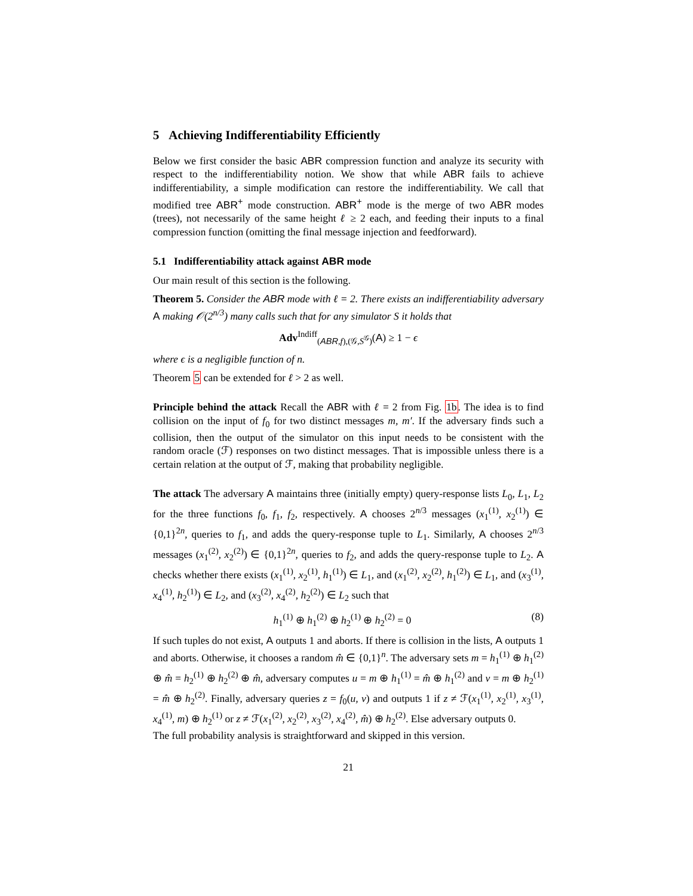5 Achieving Indifferentiability Efficiently
Below we first consider the basic ABR compression function and analyze its security with respect to the indifferentiability notion. We show that while ABR fails to achieve indifferentiability, a simple modification can restore the indifferentiability. We call that modified tree ABR<sup>+</sup> mode construction. ABR<sup>+</sup> mode is the merge of two ABR modes (trees), not necessarily of the same height ℓ ≥ 2 each, and feeding their inputs to a final compression function (omitting the final message injection and feedforward).
5.1 Indifferentiability attack against ABR mode
Our main result of this section is the following.
Theorem 5. Consider the ABR mode with ℓ = 2. There exists an indifferentiability adversary A making 𝒪(2<sup>n/3</sup>) many calls such that for any simulator S it holds that
Adv<sup>Indiff</sup><sub>(ABR,f),(𝒢,S<sup>𝒢</sup>)</sub>(A) ≥ 1 − ϵ
where ϵ is a negligible function of n.
Theorem 5 can be extended for ℓ > 2 as well.
Principle behind the attack Recall the ABR with ℓ = 2 from Fig. 1b. The idea is to find collision on the input of f<sub>0</sub> for two distinct messages m, m′. If the adversary finds such a collision, then the output of the simulator on this input needs to be consistent with the random oracle (ℱ) responses on two distinct messages. That is impossible unless there is a certain relation at the output of ℱ, making that probability negligible.
The attack The adversary A maintains three (initially empty) query-response lists L<sub>0</sub>, L<sub>1</sub>, L<sub>2</sub> for the three functions f<sub>0</sub>, f<sub>1</sub>, f<sub>2</sub>, respectively. A chooses 2<sup>n/3</sup> messages (x<sub>1</sub><sup>(1)</sup>, x<sub>2</sub><sup>(1)</sup>) ∈ {0,1}<sup>2n</sup>, queries to f<sub>1</sub>, and adds the query-response tuple to L<sub>1</sub>. Similarly, A chooses 2<sup>n/3</sup> messages (x<sub>1</sub><sup>(2)</sup>, x<sub>2</sub><sup>(2)</sup>) ∈ {0,1}<sup>2n</sup>, queries to f<sub>2</sub>, and adds the query-response tuple to L<sub>2</sub>. A checks whether there exists (x<sub>1</sub><sup>(1)</sup>, x<sub>2</sub><sup>(1)</sup>, h<sub>1</sub><sup>(1)</sup>) ∈ L<sub>1</sub>, and (x<sub>1</sub><sup>(2)</sup>, x<sub>2</sub><sup>(2)</sup>, h<sub>1</sub><sup>(2)</sup>) ∈ L<sub>1</sub>, and (x<sub>3</sub><sup>(1)</sup>, x<sub>4</sub><sup>(1)</sup>, h<sub>2</sub><sup>(1)</sup>) ∈ L<sub>2</sub>, and (x<sub>3</sub><sup>(2)</sup>, x<sub>4</sub><sup>(2)</sup>, h<sub>2</sub><sup>(2)</sup>) ∈ L<sub>2</sub> such that
h<sub>1</sub><sup>(1)</sup> ⊕ h<sub>1</sub><sup>(2)</sup> ⊕ h<sub>2</sub><sup>(1)</sup> ⊕ h<sub>2</sub><sup>(2)</sup> = 0 (8)
If such tuples do not exist, A outputs 1 and aborts. If there is collision in the lists, A outputs 1 and aborts. Otherwise, it chooses a random m̂ ∈ {0,1}<sup>n</sup>. The adversary sets m = h<sub>1</sub><sup>(1)</sup> ⊕ h<sub>1</sub><sup>(2)</sup> ⊕ m̂ = h<sub>2</sub><sup>(1)</sup> ⊕ h<sub>2</sub><sup>(2)</sup> ⊕ m̂, adversary computes u = m ⊕ h<sub>1</sub><sup>(1)</sup> = m̂ ⊕ h<sub>1</sub><sup>(2)</sup> and v = m ⊕ h<sub>2</sub><sup>(1)</sup> = m̂ ⊕ h<sub>2</sub><sup>(2)</sup>. Finally, adversary queries z = f<sub>0</sub>(u, v) and outputs 1 if z ≠ ℱ(x<sub>1</sub><sup>(1)</sup>, x<sub>2</sub><sup>(1)</sup>, x<sub>3</sub><sup>(1)</sup>, x<sub>4</sub><sup>(1)</sup>, m) ⊕ h<sub>2</sub><sup>(1)</sup> or z ≠ ℱ(x<sub>1</sub><sup>(2)</sup>, x<sub>2</sub><sup>(2)</sup>, x<sub>3</sub><sup>(2)</sup>, x<sub>4</sub><sup>(2)</sup>, m̂) ⊕ h<sub>2</sub><sup>(2)</sup>. Else adversary outputs 0.
The full probability analysis is straightforward and skipped in this version.
21